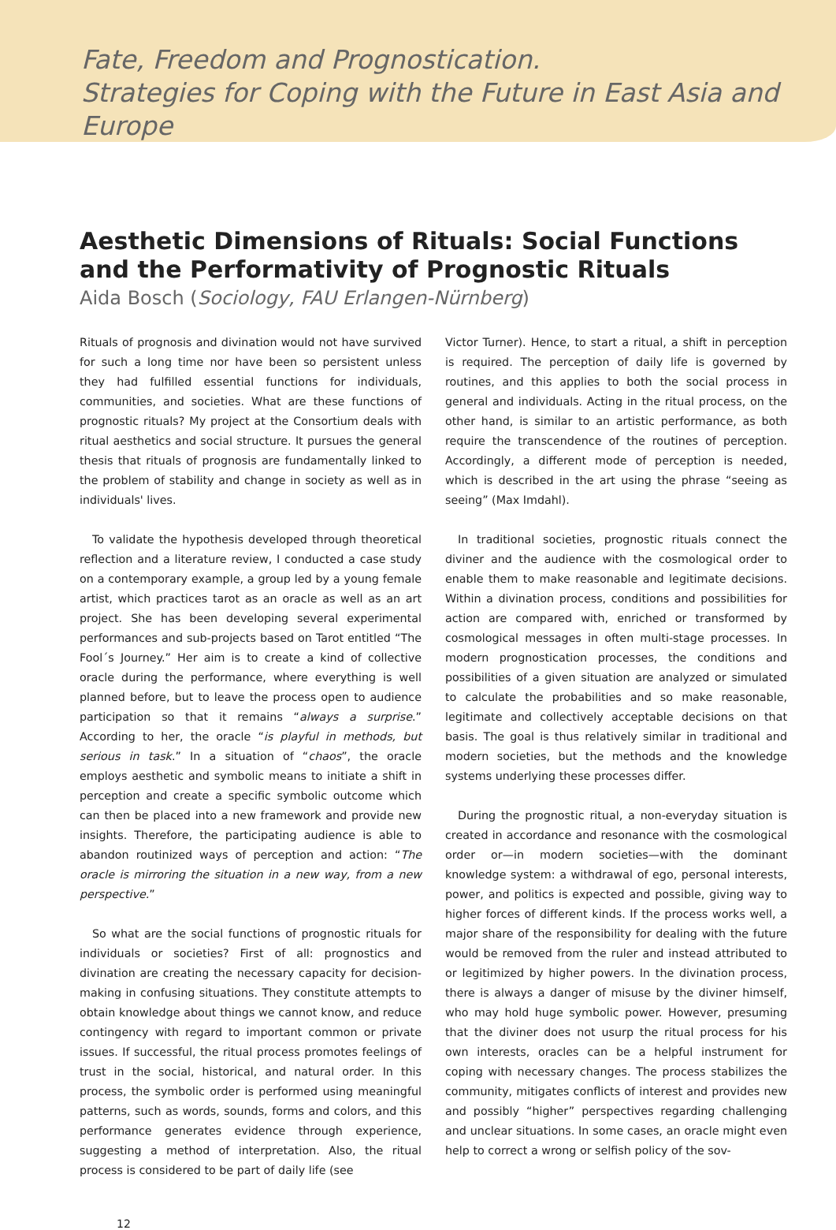Fate, Freedom and Prognostication.
Strategies for Coping with the Future in East Asia and Europe
Aesthetic Dimensions of Rituals: Social Functions and the Performativity of Prognostic Rituals
Aida Bosch (Sociology, FAU Erlangen-Nürnberg)
Rituals of prognosis and divination would not have survived for such a long time nor have been so persistent unless they had fulfilled essential functions for individuals, communities, and societies. What are these functions of prognostic rituals? My project at the Consortium deals with ritual aesthetics and social structure. It pursues the general thesis that rituals of prognosis are fundamentally linked to the problem of stability and change in society as well as in individuals' lives.
To validate the hypothesis developed through theoretical reflection and a literature review, I conducted a case study on a contemporary example, a group led by a young female artist, which practices tarot as an oracle as well as an art project. She has been developing several experimental performances and sub-projects based on Tarot entitled “The Fool´s Journey.” Her aim is to create a kind of collective oracle during the performance, where everything is well planned before, but to leave the process open to audience participation so that it remains “always a surprise.” According to her, the oracle “is playful in methods, but serious in task.” In a situation of “chaos”, the oracle employs aesthetic and symbolic means to initiate a shift in perception and create a specific symbolic outcome which can then be placed into a new framework and provide new insights. Therefore, the participating audience is able to abandon routinized ways of perception and action: “The oracle is mirroring the situation in a new way, from a new perspective.”
So what are the social functions of prognostic rituals for individuals or societies? First of all: prognostics and divination are creating the necessary capacity for decision-making in confusing situations. They constitute attempts to obtain knowledge about things we cannot know, and reduce contingency with regard to important common or private issues. If successful, the ritual process promotes feelings of trust in the social, historical, and natural order. In this process, the symbolic order is performed using meaningful patterns, such as words, sounds, forms and colors, and this performance generates evidence through experience, suggesting a method of interpretation. Also, the ritual process is considered to be part of daily life (see
Victor Turner). Hence, to start a ritual, a shift in perception is required. The perception of daily life is governed by routines, and this applies to both the social process in general and individuals. Acting in the ritual process, on the other hand, is similar to an artistic performance, as both require the transcendence of the routines of perception. Accordingly, a different mode of perception is needed, which is described in the art using the phrase “seeing as seeing” (Max Imdahl).
In traditional societies, prognostic rituals connect the diviner and the audience with the cosmological order to enable them to make reasonable and legitimate decisions. Within a divination process, conditions and possibilities for action are compared with, enriched or transformed by cosmological messages in often multi-stage processes. In modern prognostication processes, the conditions and possibilities of a given situation are analyzed or simulated to calculate the probabilities and so make reasonable, legitimate and collectively acceptable decisions on that basis. The goal is thus relatively similar in traditional and modern societies, but the methods and the knowledge systems underlying these processes differ.
During the prognostic ritual, a non-everyday situation is created in accordance and resonance with the cosmological order or—in modern societies—with the dominant knowledge system: a withdrawal of ego, personal interests, power, and politics is expected and possible, giving way to higher forces of different kinds. If the process works well, a major share of the responsibility for dealing with the future would be removed from the ruler and instead attributed to or legitimized by higher powers. In the divination process, there is always a danger of misuse by the diviner himself, who may hold huge symbolic power. However, presuming that the diviner does not usurp the ritual process for his own interests, oracles can be a helpful instrument for coping with necessary changes. The process stabilizes the community, mitigates conflicts of interest and provides new and possibly “higher” perspectives regarding challenging and unclear situations. In some cases, an oracle might even help to correct a wrong or selfish policy of the sov-
12